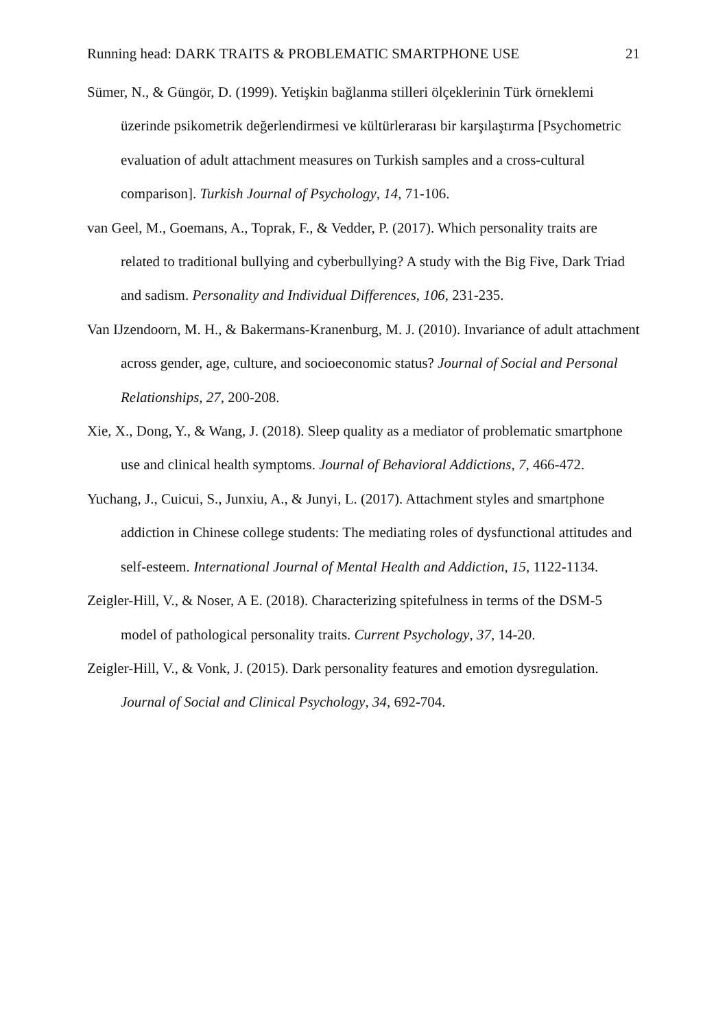Running head: DARK TRAITS & PROBLEMATIC SMARTPHONE USE 21
Sümer, N., & Güngör, D. (1999). Yetişkin bağlanma stilleri ölçeklerinin Türk örneklemi üzerinde psikometrik değerlendirmesi ve kültürlerarası bir karşılaştırma [Psychometric evaluation of adult attachment measures on Turkish samples and a cross-cultural comparison]. Turkish Journal of Psychology, 14, 71-106.
van Geel, M., Goemans, A., Toprak, F., & Vedder, P. (2017). Which personality traits are related to traditional bullying and cyberbullying? A study with the Big Five, Dark Triad and sadism. Personality and Individual Differences, 106, 231-235.
Van IJzendoorn, M. H., & Bakermans-Kranenburg, M. J. (2010). Invariance of adult attachment across gender, age, culture, and socioeconomic status? Journal of Social and Personal Relationships, 27, 200-208.
Xie, X., Dong, Y., & Wang, J. (2018). Sleep quality as a mediator of problematic smartphone use and clinical health symptoms. Journal of Behavioral Addictions, 7, 466-472.
Yuchang, J., Cuicui, S., Junxiu, A., & Junyi, L. (2017). Attachment styles and smartphone addiction in Chinese college students: The mediating roles of dysfunctional attitudes and self-esteem. International Journal of Mental Health and Addiction, 15, 1122-1134.
Zeigler-Hill, V., & Noser, A E. (2018). Characterizing spitefulness in terms of the DSM-5 model of pathological personality traits. Current Psychology, 37, 14-20.
Zeigler-Hill, V., & Vonk, J. (2015). Dark personality features and emotion dysregulation. Journal of Social and Clinical Psychology, 34, 692-704.